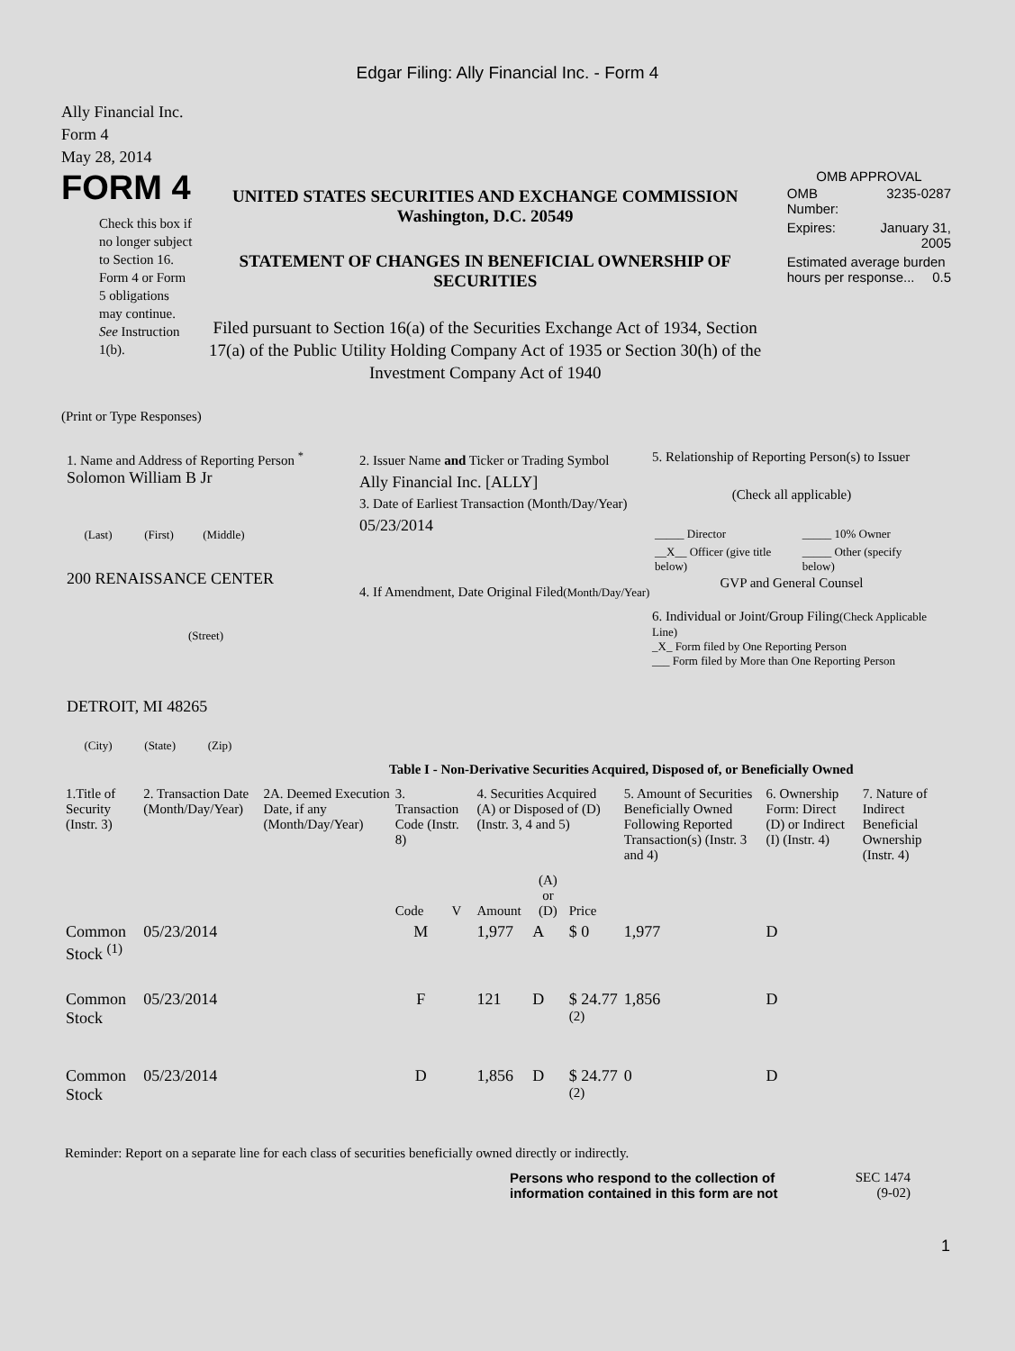Edgar Filing: Ally Financial Inc. - Form 4
Ally Financial Inc.
Form 4
May 28, 2014
FORM 4
Check this box if no longer subject to Section 16. Form 4 or Form 5 obligations may continue. See Instruction 1(b).
UNITED STATES SECURITIES AND EXCHANGE COMMISSION
Washington, D.C. 20549
STATEMENT OF CHANGES IN BENEFICIAL OWNERSHIP OF SECURITIES
Filed pursuant to Section 16(a) of the Securities Exchange Act of 1934, Section 17(a) of the Public Utility Holding Company Act of 1935 or Section 30(h) of the Investment Company Act of 1940
OMB APPROVAL
| OMB Number: | 3235-0287 |
| Expires: | January 31, 2005 |
| Estimated average burden hours per response... 0.5 | |
(Print or Type Responses)
1. Name and Address of Reporting Person <sup>*</sup>
Solomon William B Jr
(Last) (First) (Middle)
200 RENAISSANCE CENTER
(Street)
DETROIT, MI 48265
(City) (State) (Zip)
2. Issuer Name and Ticker or Trading Symbol
Ally Financial Inc. [ALLY]
3. Date of Earliest Transaction (Month/Day/Year)
05/23/2014
4. If Amendment, Date Original Filed(Month/Day/Year)
5. Relationship of Reporting Person(s) to Issuer
(Check all applicable)
| _____ Director | _____ 10% Owner |
| __X__ Officer (give title below) | _____ Other (specify below) |
GVP and General Counsel
6. Individual or Joint/Group Filing(Check Applicable Line)
_X_ Form filed by One Reporting Person
___ Form filed by More than One Reporting Person
Table I - Non-Derivative Securities Acquired, Disposed of, or Beneficially Owned
| 1.Title of Security (Instr. 3) | 2. Transaction Date (Month/Day/Year) | 2A. Deemed Execution Date, if any (Month/Day/Year) | 3. Transaction Code (Instr. 8) | | 4. Securities Acquired (A) or Disposed of (D) (Instr. 3, 4 and 5) | | | 5. Amount of Securities Beneficially Owned Following Reported Transaction(s) (Instr. 3 and 4) | 6. Ownership Form: Direct (D) or Indirect (I) (Instr. 4) | 7. Nature of Indirect Beneficial Ownership (Instr. 4) |
| --- | --- | --- | --- | --- | --- | --- | --- | --- | --- | --- |
| | | | Code | V | Amount | (A) or (D) | Price | | | |
| Common Stock <sup>(1)</sup> | 05/23/2014 | | M | | 1,977 | A | $ 0 | 1,977 | D | |
| Common Stock | 05/23/2014 | | F | | 121 | D | $ 24.77 <sup>(2)</sup> | 1,856 | D | |
| Common Stock | 05/23/2014 | | D | | 1,856 | D | $ 24.77 <sup>(2)</sup> | 0 | D | |
Reminder: Report on a separate line for each class of securities beneficially owned directly or indirectly.
Persons who respond to the collection of information contained in this form are not
SEC 1474
(9-02)
1